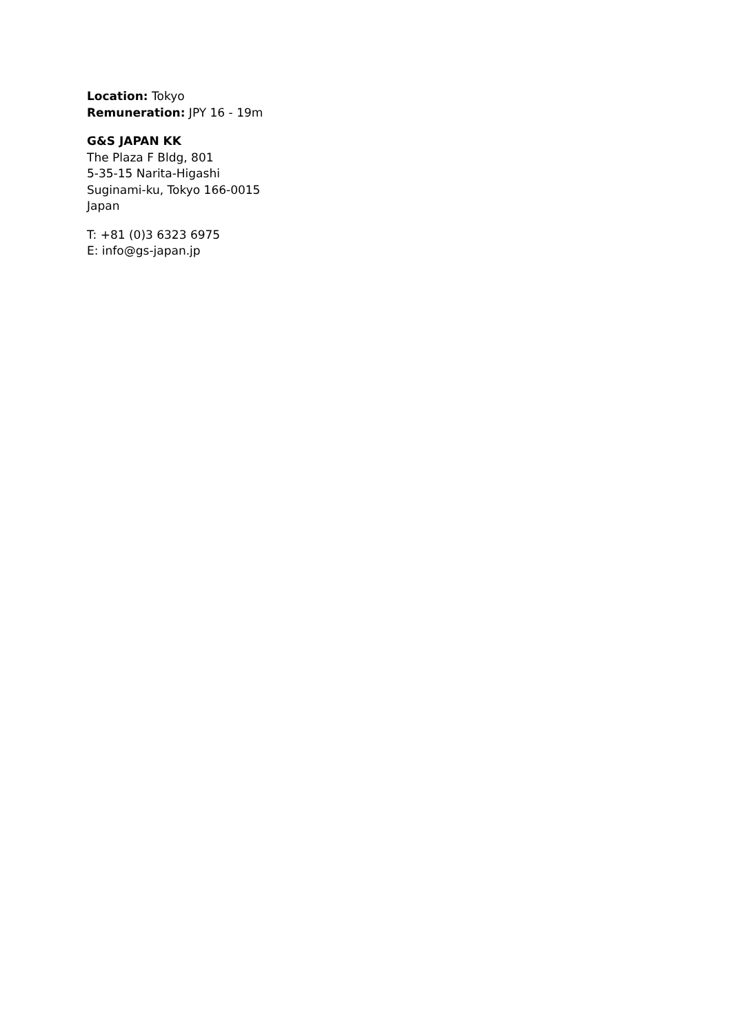Location: Tokyo
Remuneration: JPY 16 - 19m
G&S JAPAN KK
The Plaza F Bldg, 801
5-35-15 Narita-Higashi
Suginami-ku, Tokyo 166-0015
Japan
T: +81 (0)3 6323 6975
E: info@gs-japan.jp